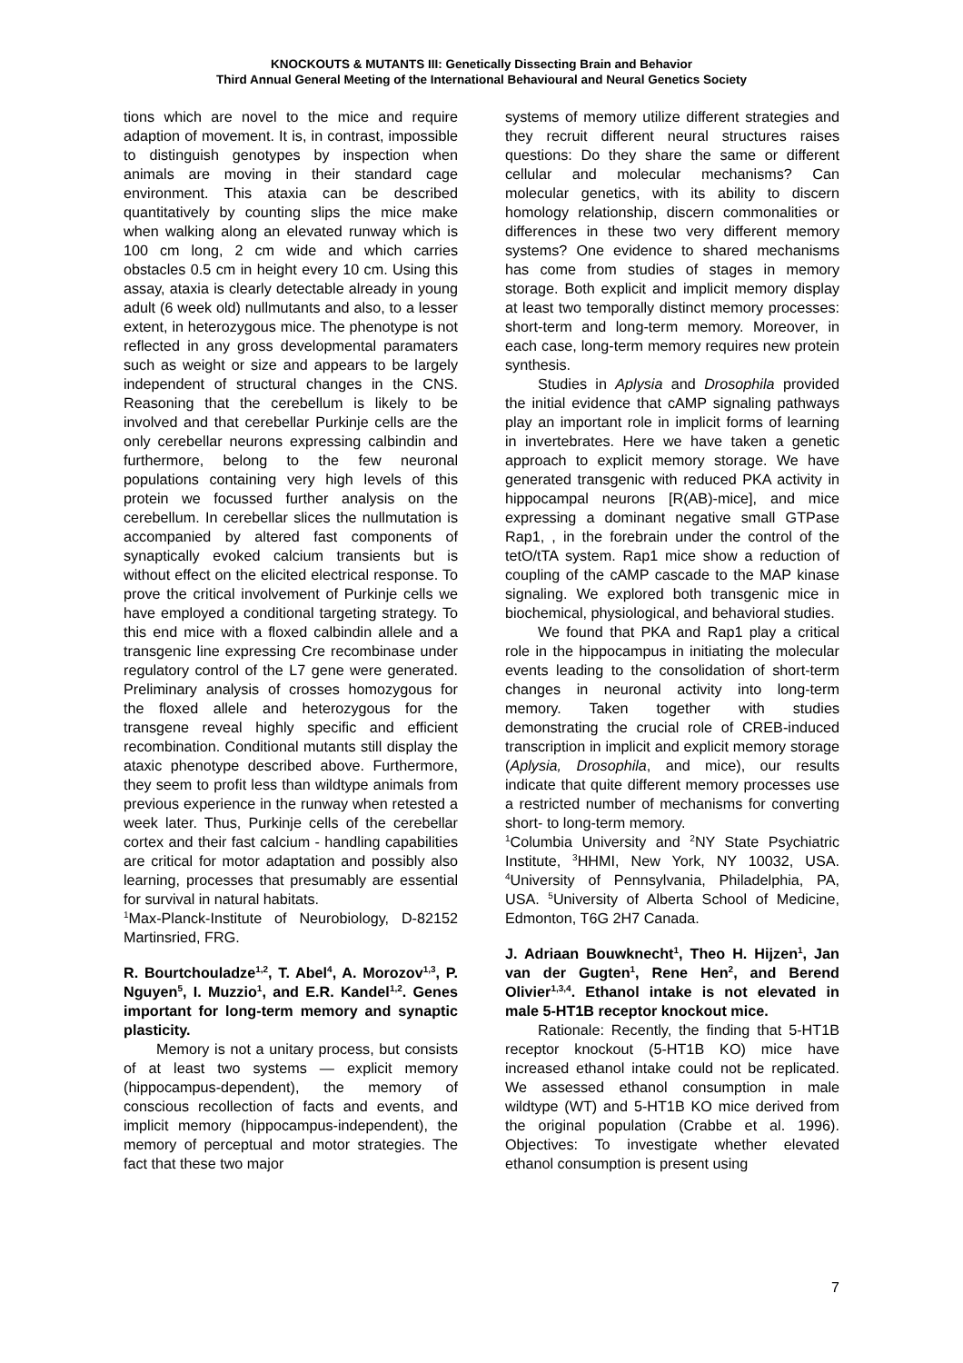KNOCKOUTS & MUTANTS III: Genetically Dissecting Brain and Behavior
Third Annual General Meeting of the International Behavioural and Neural Genetics Society
tions which are novel to the mice and require adaption of movement. It is, in contrast, impossible to distinguish genotypes by inspection when animals are moving in their standard cage environment. This ataxia can be described quantitatively by counting slips the mice make when walking along an elevated runway which is 100 cm long, 2 cm wide and which carries obstacles 0.5 cm in height every 10 cm. Using this assay, ataxia is clearly detectable already in young adult (6 week old) nullmutants and also, to a lesser extent, in heterozygous mice. The phenotype is not reflected in any gross developmental paramaters such as weight or size and appears to be largely independent of structural changes in the CNS. Reasoning that the cerebellum is likely to be involved and that cerebellar Purkinje cells are the only cerebellar neurons expressing calbindin and furthermore, belong to the few neuronal populations containing very high levels of this protein we focussed further analysis on the cerebellum. In cerebellar slices the nullmutation is accompanied by altered fast components of synaptically evoked calcium transients but is without effect on the elicited electrical response. To prove the critical involvement of Purkinje cells we have employed a conditional targeting strategy. To this end mice with a floxed calbindin allele and a transgenic line expressing Cre recombinase under regulatory control of the L7 gene were generated. Preliminary analysis of crosses homozygous for the floxed allele and heterozygous for the transgene reveal highly specific and efficient recombination. Conditional mutants still display the ataxic phenotype described above. Furthermore, they seem to profit less than wildtype animals from previous experience in the runway when retested a week later. Thus, Purkinje cells of the cerebellar cortex and their fast calcium - handling capabilities are critical for motor adaptation and possibly also learning, processes that presumably are essential for survival in natural habitats.
<sup>1</sup> Max-Planck-Institute of Neurobiology, D-82152 Martinsried, FRG.
R. Bourtchouladze<sup>1,2</sup>, T. Abel<sup>4</sup>, A. Morozov<sup>1,3</sup>, P. Nguyen<sup>5</sup>, I. Muzzio<sup>1</sup>, and E.R. Kandel<sup>1,2</sup>. Genes important for long-term memory and synaptic plasticity.
Memory is not a unitary process, but consists of at least two systems — explicit memory (hippocampus-dependent), the memory of conscious recollection of facts and events, and implicit memory (hippocampus-independent), the memory of perceptual and motor strategies. The fact that these two major
systems of memory utilize different strategies and they recruit different neural structures raises questions: Do they share the same or different cellular and molecular mechanisms? Can molecular genetics, with its ability to discern homology relationship, discern commonalities or differences in these two very different memory systems? One evidence to shared mechanisms has come from studies of stages in memory storage. Both explicit and implicit memory display at least two temporally distinct memory processes: short-term and long-term memory. Moreover, in each case, long-term memory requires new protein synthesis.
Studies in Aplysia and Drosophila provided the initial evidence that cAMP signaling pathways play an important role in implicit forms of learning in invertebrates. Here we have taken a genetic approach to explicit memory storage. We have generated transgenic with reduced PKA activity in hippocampal neurons [R(AB)-mice], and mice expressing a dominant negative small GTPase Rap1, , in the forebrain under the control of the tetO/tTA system. Rap1 mice show a reduction of coupling of the cAMP cascade to the MAP kinase signaling. We explored both transgenic mice in biochemical, physiological, and behavioral studies.
We found that PKA and Rap1 play a critical role in the hippocampus in initiating the molecular events leading to the consolidation of short-term changes in neuronal activity into long-term memory. Taken together with studies demonstrating the crucial role of CREB-induced transcription in implicit and explicit memory storage (Aplysia, Drosophila, and mice), our results indicate that quite different memory processes use a restricted number of mechanisms for converting short- to long-term memory.
<sup>1</sup> Columbia University and <sup>2</sup>NY State Psychiatric Institute, <sup>3</sup>HHMI, New York, NY 10032, USA. <sup>4</sup>University of Pennsylvania, Philadelphia, PA, USA. <sup>5</sup>University of Alberta School of Medicine, Edmonton, T6G 2H7 Canada.
J. Adriaan Bouwknecht<sup>1</sup>, Theo H. Hijzen<sup>1</sup>, Jan van der Gugten<sup>1</sup>, Rene Hen<sup>2</sup>, and Berend Olivier<sup>1,3,4</sup>. Ethanol intake is not elevated in male 5-HT1B receptor knockout mice.
Rationale: Recently, the finding that 5-HT1B receptor knockout (5-HT1B KO) mice have increased ethanol intake could not be replicated. We assessed ethanol consumption in male wildtype (WT) and 5-HT1B KO mice derived from the original population (Crabbe et al. 1996). Objectives: To investigate whether elevated ethanol consumption is present using
7